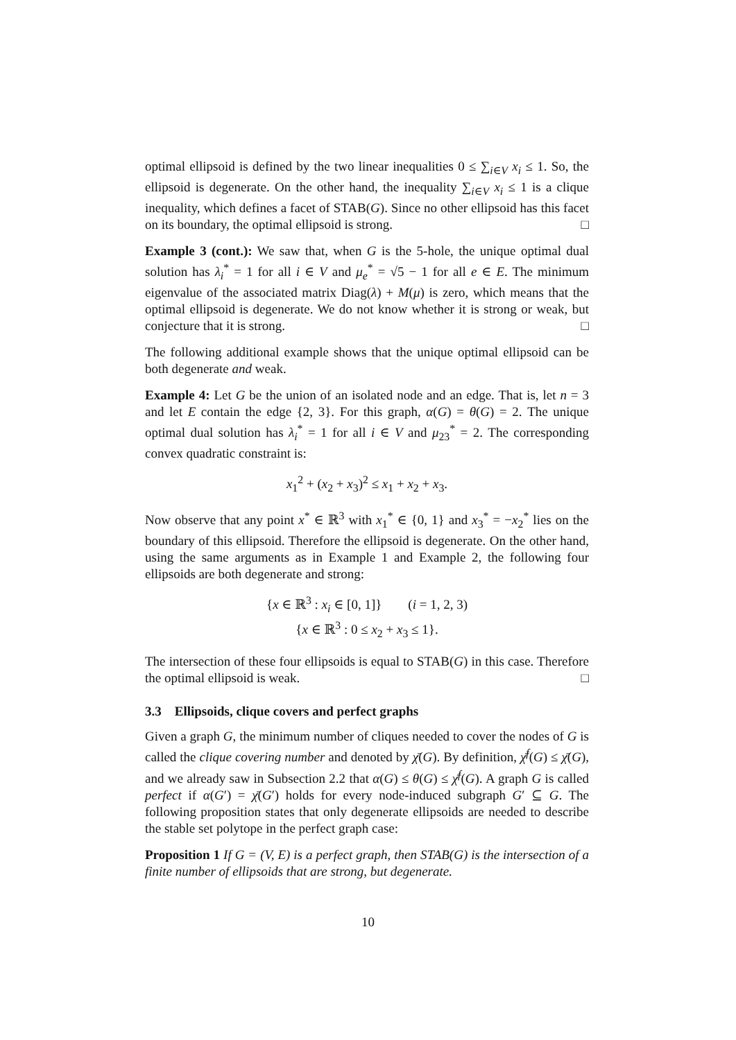optimal ellipsoid is defined by the two linear inequalities 0 ≤ ∑<sub>i∈V</sub> x<sub>i</sub> ≤ 1. So, the ellipsoid is degenerate. On the other hand, the inequality ∑<sub>i∈V</sub> x<sub>i</sub> ≤ 1 is a clique inequality, which defines a facet of STAB(G). Since no other ellipsoid has this facet on its boundary, the optimal ellipsoid is strong. □
Example 3 (cont.): We saw that, when G is the 5-hole, the unique optimal dual solution has λ<sub>i</sub><sup>*</sup> = 1 for all i ∈ V and μ<sub>e</sub><sup>*</sup> = √5 − 1 for all e ∈ E. The minimum eigenvalue of the associated matrix Diag(λ) + M(μ) is zero, which means that the optimal ellipsoid is degenerate. We do not know whether it is strong or weak, but conjecture that it is strong. □
The following additional example shows that the unique optimal ellipsoid can be both degenerate and weak.
Example 4: Let G be the union of an isolated node and an edge. That is, let n = 3 and let E contain the edge {2, 3}. For this graph, α(G) = θ(G) = 2. The unique optimal dual solution has λ<sub>i</sub><sup>*</sup> = 1 for all i ∈ V and μ<sub>23</sub><sup>*</sup> = 2. The corresponding convex quadratic constraint is:
x<sub>1</sub><sup>2</sup> + (x<sub>2</sub> + x<sub>3</sub>)<sup>2</sup> ≤ x<sub>1</sub> + x<sub>2</sub> + x<sub>3</sub>.
Now observe that any point x<sup>*</sup> ∈ ℝ<sup>3</sup> with x<sub>1</sub><sup>*</sup> ∈ {0, 1} and x<sub>3</sub><sup>*</sup> = −x<sub>2</sub><sup>*</sup> lies on the boundary of this ellipsoid. Therefore the ellipsoid is degenerate. On the other hand, using the same arguments as in Example 1 and Example 2, the following four ellipsoids are both degenerate and strong:
{x ∈ ℝ<sup>3</sup> : x<sub>i</sub> ∈ [0, 1]} (i = 1, 2, 3)
{x ∈ ℝ<sup>3</sup> : 0 ≤ x<sub>2</sub> + x<sub>3</sub> ≤ 1}.
The intersection of these four ellipsoids is equal to STAB(G) in this case. Therefore the optimal ellipsoid is weak. □
3.3 Ellipsoids, clique covers and perfect graphs
Given a graph G, the minimum number of cliques needed to cover the nodes of G is called the clique covering number and denoted by χ̄(G). By definition, χ̄<sup>f</sup>(G) ≤ χ̄(G), and we already saw in Subsection 2.2 that α(G) ≤ θ(G) ≤ χ̄<sup>f</sup>(G). A graph G is called perfect if α(G′) = χ̄(G′) holds for every node-induced subgraph G′ ⊆ G. The following proposition states that only degenerate ellipsoids are needed to describe the stable set polytope in the perfect graph case:
Proposition 1 If G = (V, E) is a perfect graph, then STAB(G) is the intersection of a finite number of ellipsoids that are strong, but degenerate.
10